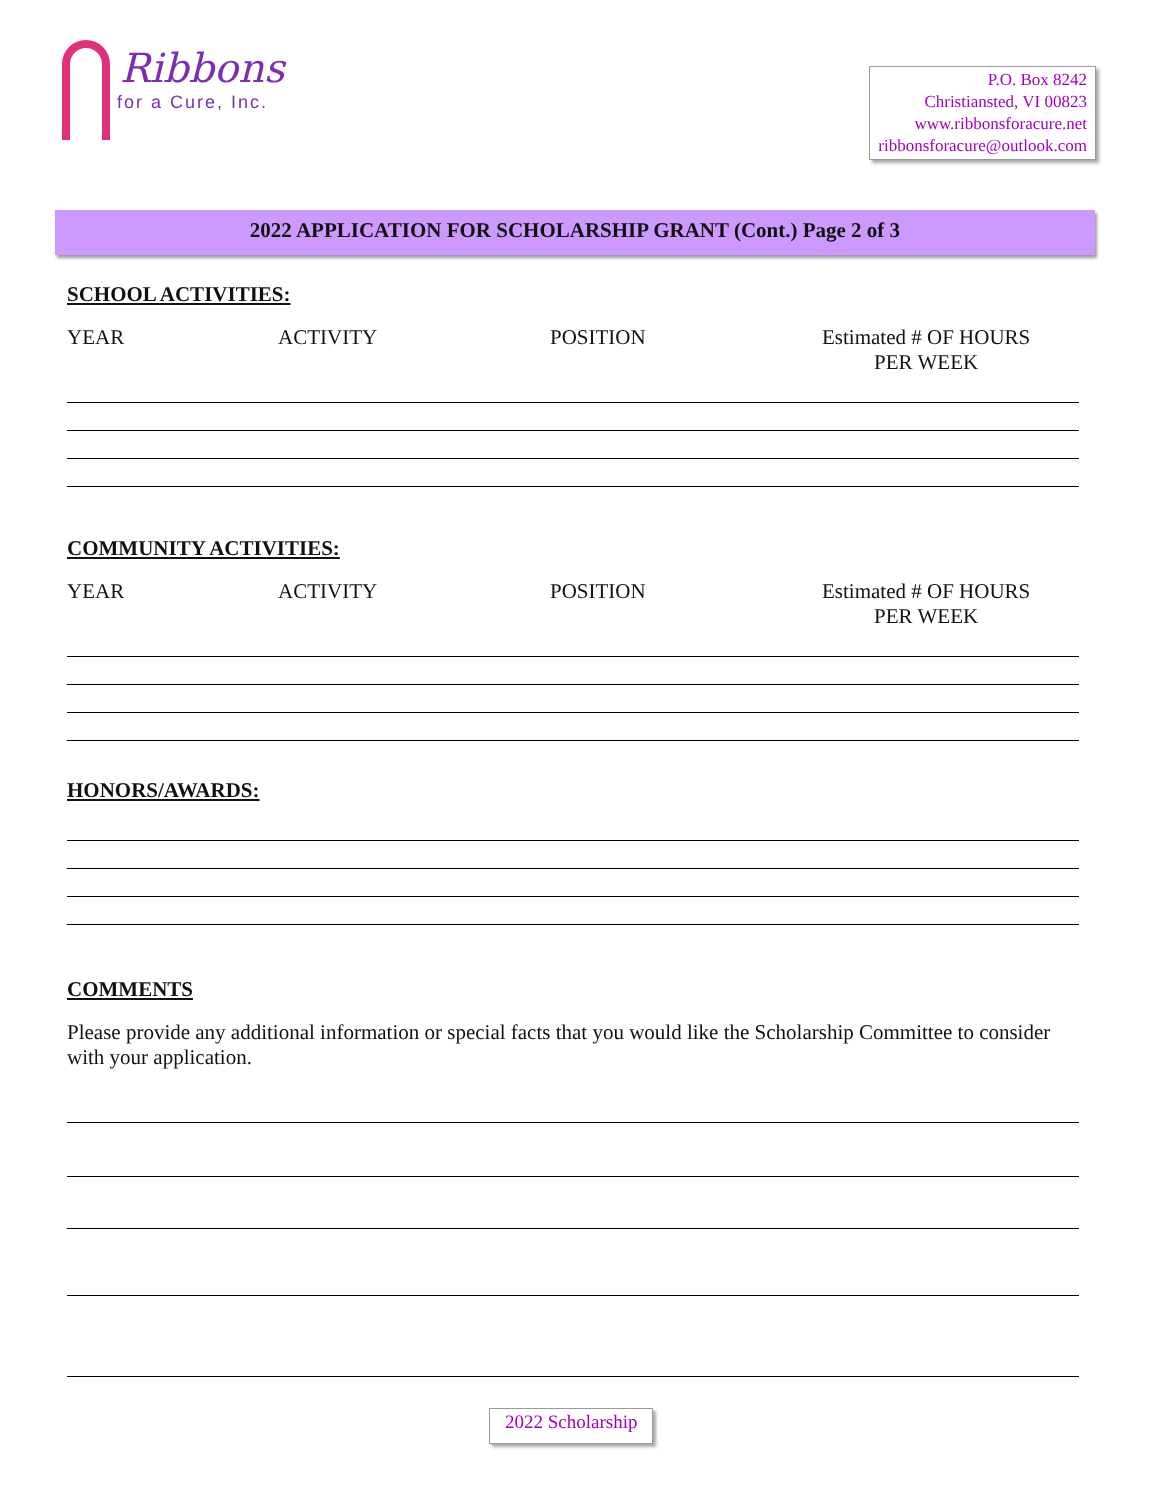Ribbons
for a Cure, Inc.
P.O. Box 8242
Christiansted, VI 00823
www.ribbonsforacure.net
ribbonsforacure@outlook.com
2022 APPLICATION FOR SCHOLARSHIP GRANT (Cont.) Page 2 of 3
SCHOOL ACTIVITIES:
YEAR ACTIVITY POSITION Estimated # OF HOURS
PER WEEK
COMMUNITY ACTIVITIES:
YEAR ACTIVITY POSITION Estimated # OF HOURS
PER WEEK
HONORS/AWARDS:
COMMENTS
Please provide any additional information or special facts that you would like the Scholarship Committee to consider with your application.
2022 Scholarship